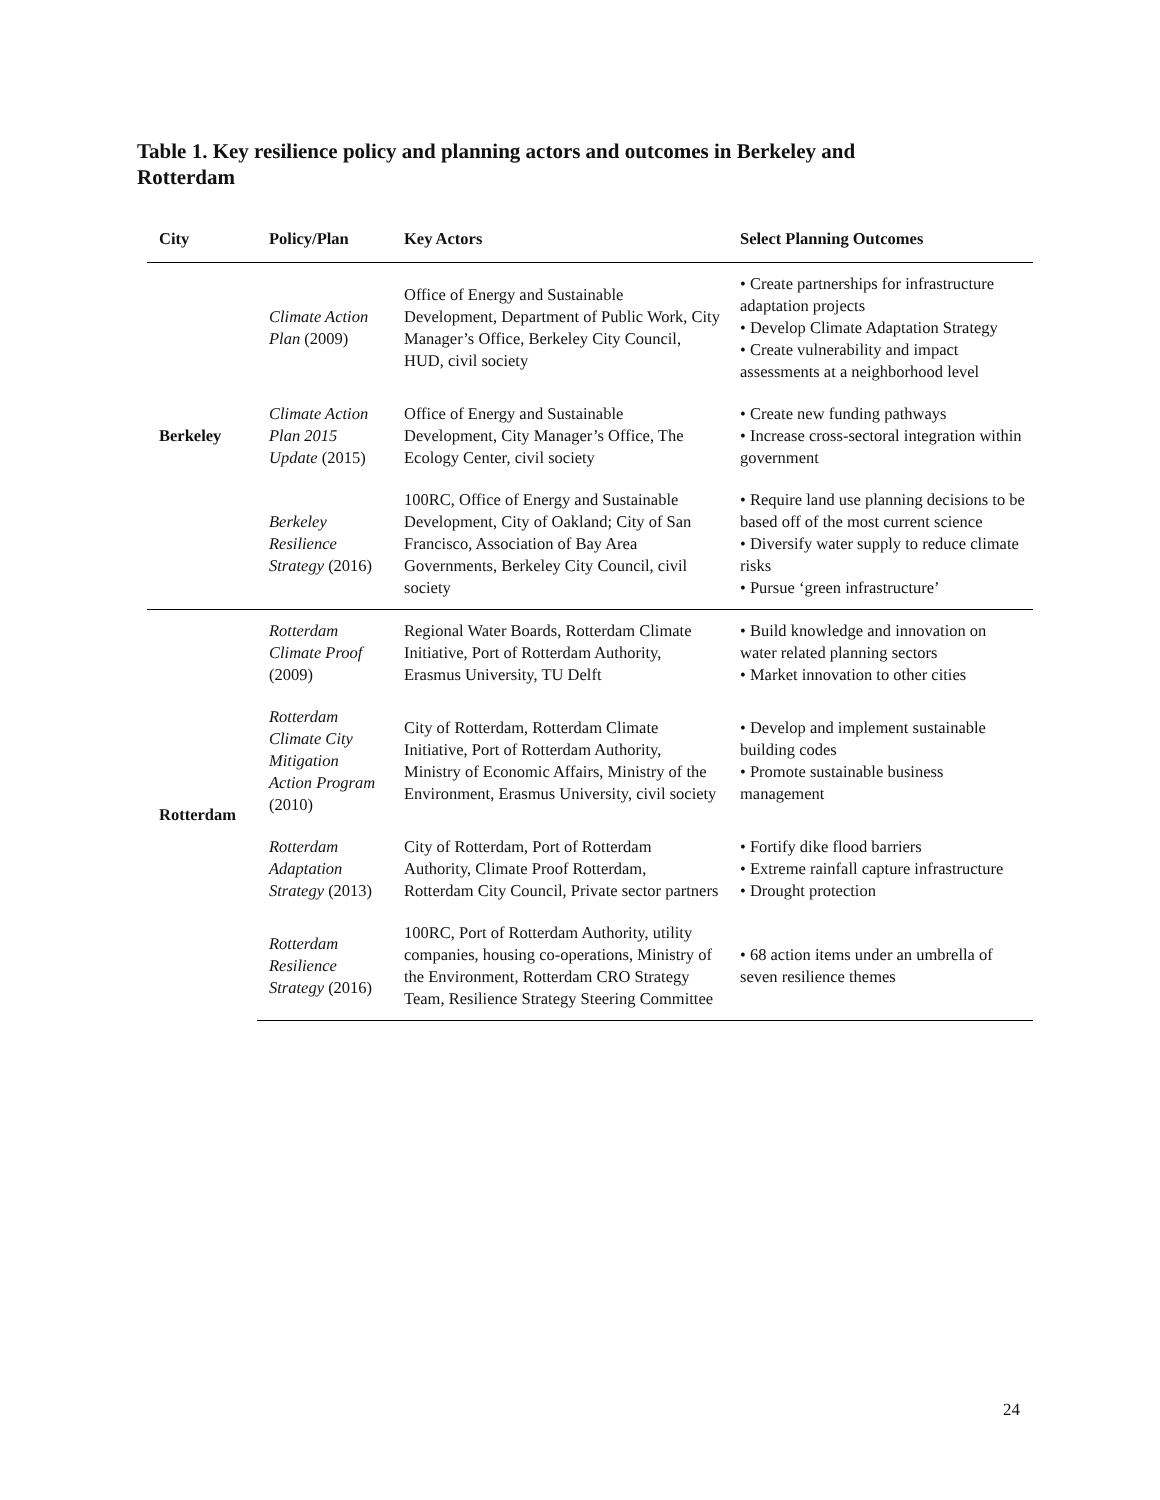Table 1. Key resilience policy and planning actors and outcomes in Berkeley and Rotterdam
| City | Policy/Plan | Key Actors | Select Planning Outcomes |
| --- | --- | --- | --- |
| Berkeley | Climate Action Plan (2009) | Office of Energy and Sustainable Development, Department of Public Work, City Manager’s Office, Berkeley City Council, HUD, civil society | • Create partnerships for infrastructure adaptation projects • Develop Climate Adaptation Strategy • Create vulnerability and impact assessments at a neighborhood level |
| | Climate Action Plan 2015 Update (2015) | Office of Energy and Sustainable Development, City Manager’s Office, The Ecology Center, civil society | • Create new funding pathways • Increase cross-sectoral integration within government |
| | Berkeley Resilience Strategy (2016) | 100RC, Office of Energy and Sustainable Development, City of Oakland; City of San Francisco, Association of Bay Area Governments, Berkeley City Council, civil society | • Require land use planning decisions to be based off of the most current science • Diversify water supply to reduce climate risks • Pursue ‘green infrastructure’ |
| Rotterdam | Rotterdam Climate Proof (2009) | Regional Water Boards, Rotterdam Climate Initiative, Port of Rotterdam Authority, Erasmus University, TU Delft | • Build knowledge and innovation on water related planning sectors • Market innovation to other cities |
| | Rotterdam Climate City Mitigation Action Program (2010) | City of Rotterdam, Rotterdam Climate Initiative, Port of Rotterdam Authority, Ministry of Economic Affairs, Ministry of the Environment, Erasmus University, civil society | • Develop and implement sustainable building codes • Promote sustainable business management |
| | Rotterdam Adaptation Strategy (2013) | City of Rotterdam, Port of Rotterdam Authority, Climate Proof Rotterdam, Rotterdam City Council, Private sector partners | • Fortify dike flood barriers • Extreme rainfall capture infrastructure • Drought protection |
| | Rotterdam Resilience Strategy (2016) | 100RC, Port of Rotterdam Authority, utility companies, housing co-operations, Ministry of the Environment, Rotterdam CRO Strategy Team, Resilience Strategy Steering Committee | • 68 action items under an umbrella of seven resilience themes |
24